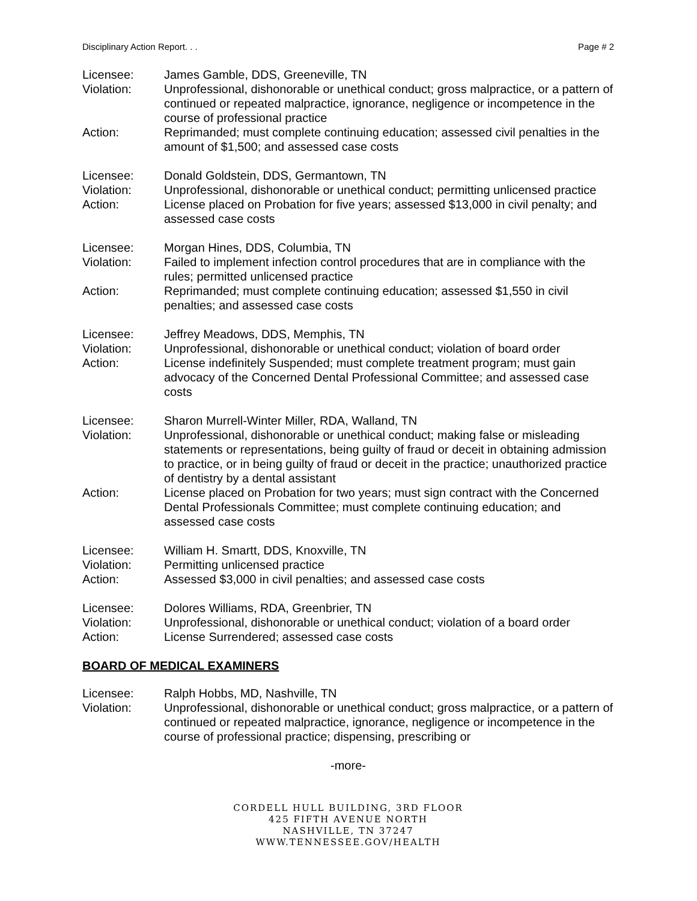Disciplinary Action Report. . . Page # 2
| Licensee: | James Gamble, DDS, Greeneville, TN |
| Violation: | Unprofessional, dishonorable or unethical conduct; gross malpractice, or a pattern of continued or repeated malpractice, ignorance, negligence or incompetence in the course of professional practice |
| Action: | Reprimanded; must complete continuing education; assessed civil penalties in the amount of $1,500; and assessed case costs |
| Licensee: | Donald Goldstein, DDS, Germantown, TN |
| Violation: | Unprofessional, dishonorable or unethical conduct; permitting unlicensed practice |
| Action: | License placed on Probation for five years; assessed $13,000 in civil penalty; and assessed case costs |
| Licensee: | Morgan Hines, DDS, Columbia, TN |
| Violation: | Failed to implement infection control procedures that are in compliance with the rules; permitted unlicensed practice |
| Action: | Reprimanded; must complete continuing education; assessed $1,550 in civil penalties; and assessed case costs |
| Licensee: | Jeffrey Meadows, DDS, Memphis, TN |
| Violation: | Unprofessional, dishonorable or unethical conduct; violation of board order |
| Action: | License indefinitely Suspended; must complete treatment program; must gain advocacy of the Concerned Dental Professional Committee; and assessed case costs |
| Licensee: | Sharon Murrell-Winter Miller, RDA, Walland, TN |
| Violation: | Unprofessional, dishonorable or unethical conduct; making false or misleading statements or representations, being guilty of fraud or deceit in obtaining admission to practice, or in being guilty of fraud or deceit in the practice; unauthorized practice of dentistry by a dental assistant |
| Action: | License placed on Probation for two years; must sign contract with the Concerned Dental Professionals Committee; must complete continuing education; and assessed case costs |
| Licensee: | William H. Smartt, DDS, Knoxville, TN |
| Violation: | Permitting unlicensed practice |
| Action: | Assessed $3,000 in civil penalties; and assessed case costs |
| Licensee: | Dolores Williams, RDA, Greenbrier, TN |
| Violation: | Unprofessional, dishonorable or unethical conduct; violation of a board order |
| Action: | License Surrendered; assessed case costs |
BOARD OF MEDICAL EXAMINERS
| Licensee: | Ralph Hobbs, MD, Nashville, TN |
| Violation: | Unprofessional, dishonorable or unethical conduct; gross malpractice, or a pattern of continued or repeated malpractice, ignorance, negligence or incompetence in the course of professional practice; dispensing, prescribing or |
-more-
CORDELL HULL BUILDING, 3RD FLOOR
425 FIFTH AVENUE NORTH
NASHVILLE, TN 37247
WWW.TENNESSEE.GOV/HEALTH